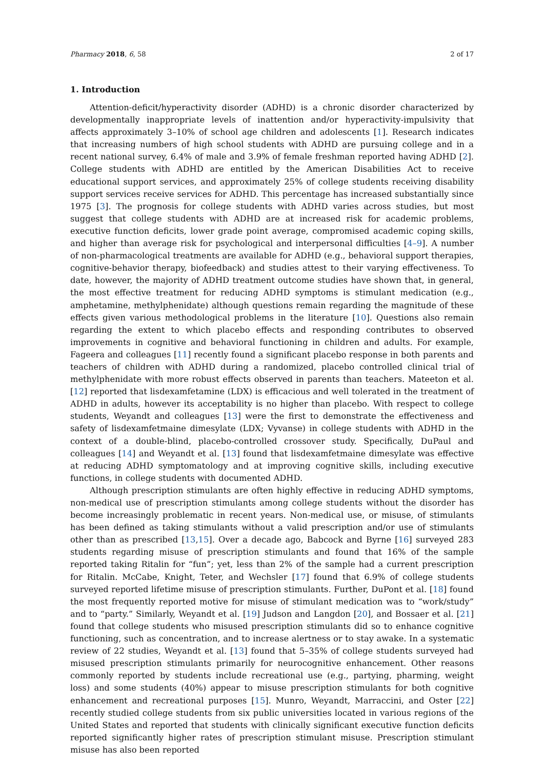Pharmacy 2018, 6, 58 2 of 17
1. Introduction
Attention-deficit/hyperactivity disorder (ADHD) is a chronic disorder characterized by developmentally inappropriate levels of inattention and/or hyperactivity-impulsivity that affects approximately 3–10% of school age children and adolescents [1]. Research indicates that increasing numbers of high school students with ADHD are pursuing college and in a recent national survey, 6.4% of male and 3.9% of female freshman reported having ADHD [2]. College students with ADHD are entitled by the American Disabilities Act to receive educational support services, and approximately 25% of college students receiving disability support services receive services for ADHD. This percentage has increased substantially since 1975 [3]. The prognosis for college students with ADHD varies across studies, but most suggest that college students with ADHD are at increased risk for academic problems, executive function deficits, lower grade point average, compromised academic coping skills, and higher than average risk for psychological and interpersonal difficulties [4–9]. A number of non-pharmacological treatments are available for ADHD (e.g., behavioral support therapies, cognitive-behavior therapy, biofeedback) and studies attest to their varying effectiveness. To date, however, the majority of ADHD treatment outcome studies have shown that, in general, the most effective treatment for reducing ADHD symptoms is stimulant medication (e.g., amphetamine, methylphenidate) although questions remain regarding the magnitude of these effects given various methodological problems in the literature [10]. Questions also remain regarding the extent to which placebo effects and responding contributes to observed improvements in cognitive and behavioral functioning in children and adults. For example, Fageera and colleagues [11] recently found a significant placebo response in both parents and teachers of children with ADHD during a randomized, placebo controlled clinical trial of methylphenidate with more robust effects observed in parents than teachers. Mateeton et al. [12] reported that lisdexamfetamine (LDX) is efficacious and well tolerated in the treatment of ADHD in adults, however its acceptability is no higher than placebo. With respect to college students, Weyandt and colleagues [13] were the first to demonstrate the effectiveness and safety of lisdexamfetmaine dimesylate (LDX; Vyvanse) in college students with ADHD in the context of a double-blind, placebo-controlled crossover study. Specifically, DuPaul and colleagues [14] and Weyandt et al. [13] found that lisdexamfetmaine dimesylate was effective at reducing ADHD symptomatology and at improving cognitive skills, including executive functions, in college students with documented ADHD.
Although prescription stimulants are often highly effective in reducing ADHD symptoms, non-medical use of prescription stimulants among college students without the disorder has become increasingly problematic in recent years. Non-medical use, or misuse, of stimulants has been defined as taking stimulants without a valid prescription and/or use of stimulants other than as prescribed [13,15]. Over a decade ago, Babcock and Byrne [16] surveyed 283 students regarding misuse of prescription stimulants and found that 16% of the sample reported taking Ritalin for “fun”; yet, less than 2% of the sample had a current prescription for Ritalin. McCabe, Knight, Teter, and Wechsler [17] found that 6.9% of college students surveyed reported lifetime misuse of prescription stimulants. Further, DuPont et al. [18] found the most frequently reported motive for misuse of stimulant medication was to “work/study” and to “party.” Similarly, Weyandt et al. [19] Judson and Langdon [20], and Bossaer et al. [21] found that college students who misused prescription stimulants did so to enhance cognitive functioning, such as concentration, and to increase alertness or to stay awake. In a systematic review of 22 studies, Weyandt et al. [13] found that 5–35% of college students surveyed had misused prescription stimulants primarily for neurocognitive enhancement. Other reasons commonly reported by students include recreational use (e.g., partying, pharming, weight loss) and some students (40%) appear to misuse prescription stimulants for both cognitive enhancement and recreational purposes [15]. Munro, Weyandt, Marraccini, and Oster [22] recently studied college students from six public universities located in various regions of the United States and reported that students with clinically significant executive function deficits reported significantly higher rates of prescription stimulant misuse. Prescription stimulant misuse has also been reported